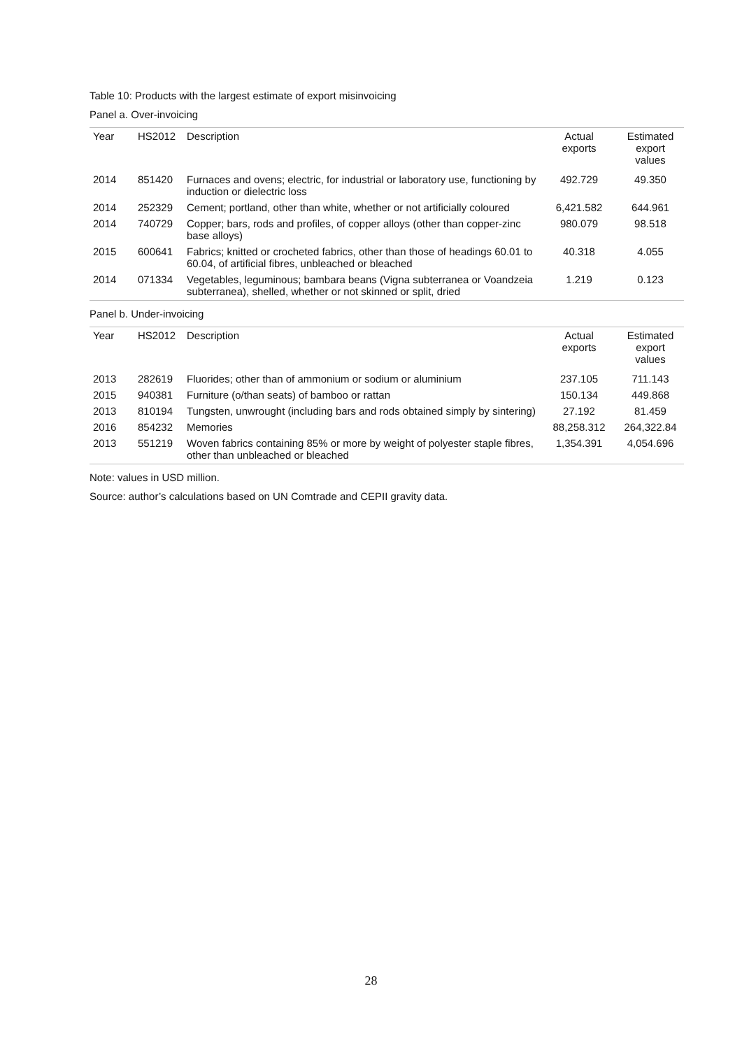Table 10: Products with the largest estimate of export misinvoicing
Panel a. Over-invoicing
| Year | HS2012 | Description | Actual exports | Estimated export values |
| --- | --- | --- | --- | --- |
| 2014 | 851420 | Furnaces and ovens; electric, for industrial or laboratory use, functioning by induction or dielectric loss | 492.729 | 49.350 |
| 2014 | 252329 | Cement; portland, other than white, whether or not artificially coloured | 6,421.582 | 644.961 |
| 2014 | 740729 | Copper; bars, rods and profiles, of copper alloys (other than copper-zinc base alloys) | 980.079 | 98.518 |
| 2015 | 600641 | Fabrics; knitted or crocheted fabrics, other than those of headings 60.01 to 60.04, of artificial fibres, unbleached or bleached | 40.318 | 4.055 |
| 2014 | 071334 | Vegetables, leguminous; bambara beans (Vigna subterranea or Voandzeia subterranea), shelled, whether or not skinned or split, dried | 1.219 | 0.123 |
Panel b. Under-invoicing
| Year | HS2012 | Description | Actual exports | Estimated export values |
| --- | --- | --- | --- | --- |
| 2013 | 282619 | Fluorides; other than of ammonium or sodium or aluminium | 237.105 | 711.143 |
| 2015 | 940381 | Furniture (o/than seats) of bamboo or rattan | 150.134 | 449.868 |
| 2013 | 810194 | Tungsten, unwrought (including bars and rods obtained simply by sintering) | 27.192 | 81.459 |
| 2016 | 854232 | Memories | 88,258.312 | 264,322.84 |
| 2013 | 551219 | Woven fabrics containing 85% or more by weight of polyester staple fibres, other than unbleached or bleached | 1,354.391 | 4,054.696 |
Note: values in USD million.
Source: author’s calculations based on UN Comtrade and CEPII gravity data.
28